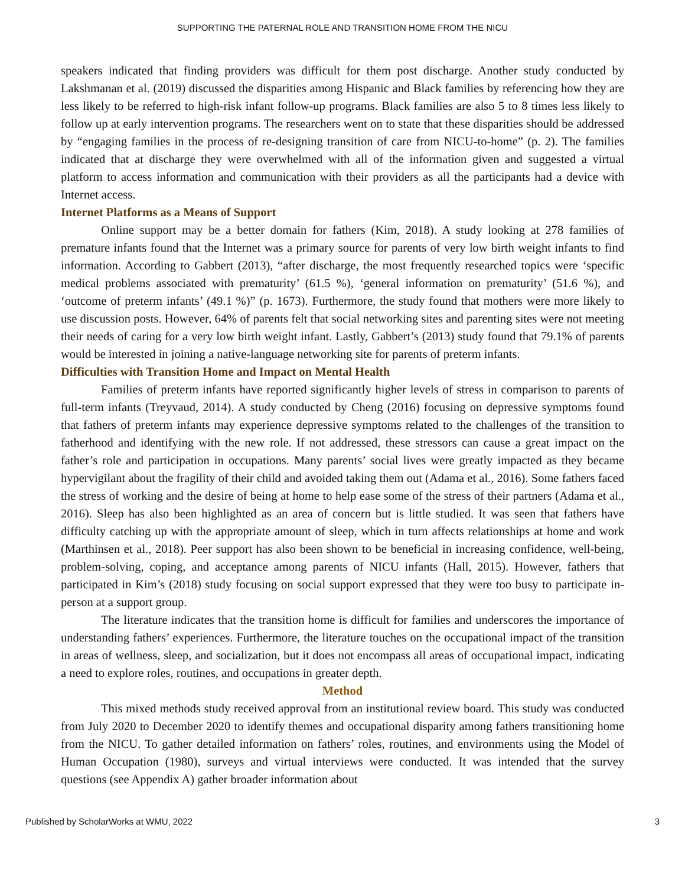SUPPORTING THE PATERNAL ROLE AND TRANSITION HOME FROM THE NICU
speakers indicated that finding providers was difficult for them post discharge. Another study conducted by Lakshmanan et al. (2019) discussed the disparities among Hispanic and Black families by referencing how they are less likely to be referred to high-risk infant follow-up programs. Black families are also 5 to 8 times less likely to follow up at early intervention programs. The researchers went on to state that these disparities should be addressed by “engaging families in the process of re-designing transition of care from NICU-to-home” (p. 2). The families indicated that at discharge they were overwhelmed with all of the information given and suggested a virtual platform to access information and communication with their providers as all the participants had a device with Internet access.
Internet Platforms as a Means of Support
Online support may be a better domain for fathers (Kim, 2018). A study looking at 278 families of premature infants found that the Internet was a primary source for parents of very low birth weight infants to find information. According to Gabbert (2013), “after discharge, the most frequently researched topics were ‘specific medical problems associated with prematurity’ (61.5 %), ‘general information on prematurity’ (51.6 %), and ‘outcome of preterm infants’ (49.1 %)” (p. 1673). Furthermore, the study found that mothers were more likely to use discussion posts. However, 64% of parents felt that social networking sites and parenting sites were not meeting their needs of caring for a very low birth weight infant. Lastly, Gabbert’s (2013) study found that 79.1% of parents would be interested in joining a native-language networking site for parents of preterm infants.
Difficulties with Transition Home and Impact on Mental Health
Families of preterm infants have reported significantly higher levels of stress in comparison to parents of full-term infants (Treyvaud, 2014). A study conducted by Cheng (2016) focusing on depressive symptoms found that fathers of preterm infants may experience depressive symptoms related to the challenges of the transition to fatherhood and identifying with the new role. If not addressed, these stressors can cause a great impact on the father’s role and participation in occupations. Many parents’ social lives were greatly impacted as they became hypervigilant about the fragility of their child and avoided taking them out (Adama et al., 2016). Some fathers faced the stress of working and the desire of being at home to help ease some of the stress of their partners (Adama et al., 2016). Sleep has also been highlighted as an area of concern but is little studied. It was seen that fathers have difficulty catching up with the appropriate amount of sleep, which in turn affects relationships at home and work (Marthinsen et al., 2018). Peer support has also been shown to be beneficial in increasing confidence, well-being, problem-solving, coping, and acceptance among parents of NICU infants (Hall, 2015). However, fathers that participated in Kim’s (2018) study focusing on social support expressed that they were too busy to participate in-person at a support group.
The literature indicates that the transition home is difficult for families and underscores the importance of understanding fathers’ experiences. Furthermore, the literature touches on the occupational impact of the transition in areas of wellness, sleep, and socialization, but it does not encompass all areas of occupational impact, indicating a need to explore roles, routines, and occupations in greater depth.
Method
This mixed methods study received approval from an institutional review board. This study was conducted from July 2020 to December 2020 to identify themes and occupational disparity among fathers transitioning home from the NICU. To gather detailed information on fathers’ roles, routines, and environments using the Model of Human Occupation (1980), surveys and virtual interviews were conducted. It was intended that the survey questions (see Appendix A) gather broader information about
Published by ScholarWorks at WMU, 2022 3